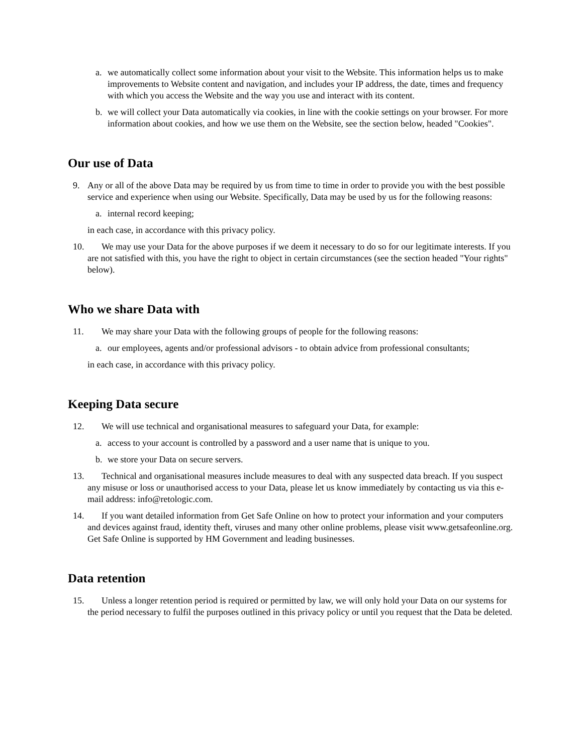a. we automatically collect some information about your visit to the Website. This information helps us to make improvements to Website content and navigation, and includes your IP address, the date, times and frequency with which you access the Website and the way you use and interact with its content.
b. we will collect your Data automatically via cookies, in line with the cookie settings on your browser. For more information about cookies, and how we use them on the Website, see the section below, headed "Cookies".
Our use of Data
9. Any or all of the above Data may be required by us from time to time in order to provide you with the best possible service and experience when using our Website. Specifically, Data may be used by us for the following reasons:
a. internal record keeping;
in each case, in accordance with this privacy policy.
10. We may use your Data for the above purposes if we deem it necessary to do so for our legitimate interests. If you are not satisfied with this, you have the right to object in certain circumstances (see the section headed "Your rights" below).
Who we share Data with
11. We may share your Data with the following groups of people for the following reasons:
a. our employees, agents and/or professional advisors - to obtain advice from professional consultants;
in each case, in accordance with this privacy policy.
Keeping Data secure
12. We will use technical and organisational measures to safeguard your Data, for example:
a. access to your account is controlled by a password and a user name that is unique to you.
b. we store your Data on secure servers.
13. Technical and organisational measures include measures to deal with any suspected data breach. If you suspect any misuse or loss or unauthorised access to your Data, please let us know immediately by contacting us via this e-mail address: info@retologic.com.
14. If you want detailed information from Get Safe Online on how to protect your information and your computers and devices against fraud, identity theft, viruses and many other online problems, please visit www.getsafeonline.org. Get Safe Online is supported by HM Government and leading businesses.
Data retention
15. Unless a longer retention period is required or permitted by law, we will only hold your Data on our systems for the period necessary to fulfil the purposes outlined in this privacy policy or until you request that the Data be deleted.